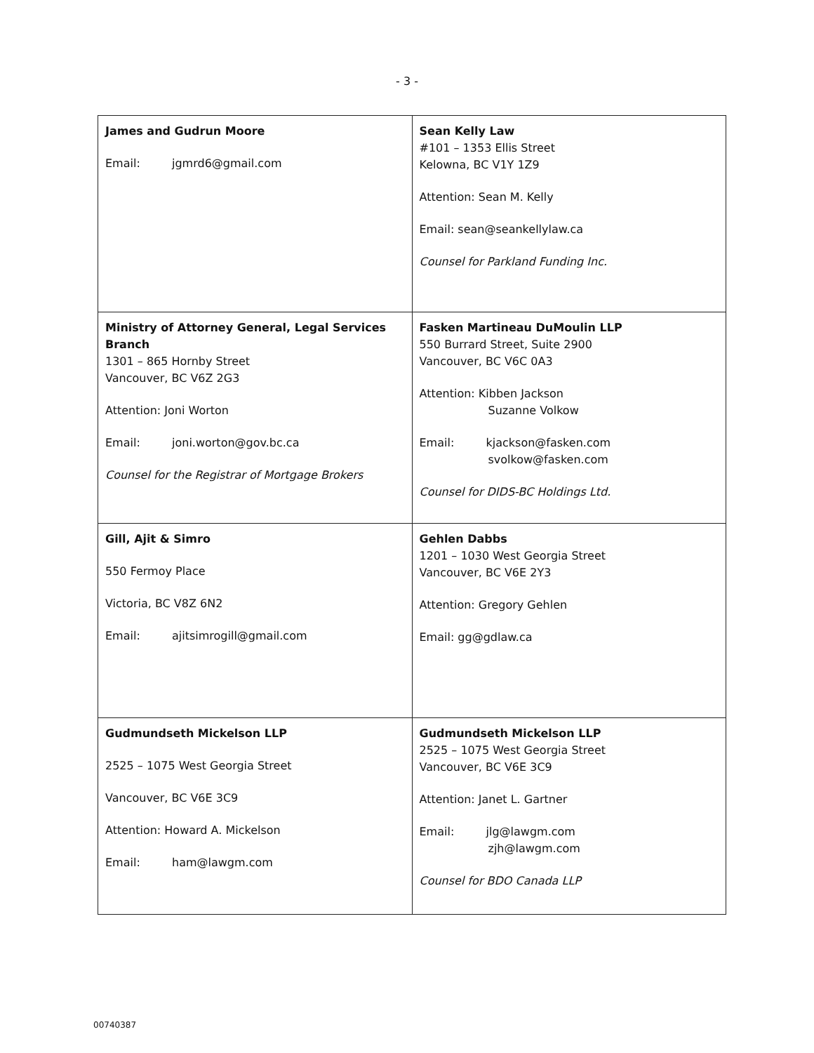- 3 -
| James and Gudrun Moore Email: jgmrd6@gmail.com | Sean Kelly Law #101 – 1353 Ellis Street Kelowna, BC V1Y 1Z9 Attention: Sean M. Kelly Email: sean@seankellylaw.ca Counsel for Parkland Funding Inc. |
| Ministry of Attorney General, Legal Services Branch 1301 – 865 Hornby Street Vancouver, BC V6Z 2G3 Attention: Joni Worton Email: joni.worton@gov.bc.ca Counsel for the Registrar of Mortgage Brokers | Fasken Martineau DuMoulin LLP 550 Burrard Street, Suite 2900 Vancouver, BC V6C 0A3 Attention: Kibben Jackson Suzanne Volkow Email: kjackson@fasken.com svolkow@fasken.com Counsel for DIDS-BC Holdings Ltd. |
| Gill, Ajit & Simro 550 Fermoy Place Victoria, BC V8Z 6N2 Email: ajitsimrogill@gmail.com | Gehlen Dabbs 1201 – 1030 West Georgia Street Vancouver, BC V6E 2Y3 Attention: Gregory Gehlen Email: gg@gdlaw.ca |
| Gudmundseth Mickelson LLP 2525 – 1075 West Georgia Street Vancouver, BC V6E 3C9 Attention: Howard A. Mickelson Email: ham@lawgm.com | Gudmundseth Mickelson LLP 2525 – 1075 West Georgia Street Vancouver, BC V6E 3C9 Attention: Janet L. Gartner Email: jlg@lawgm.com zjh@lawgm.com Counsel for BDO Canada LLP |
00740387